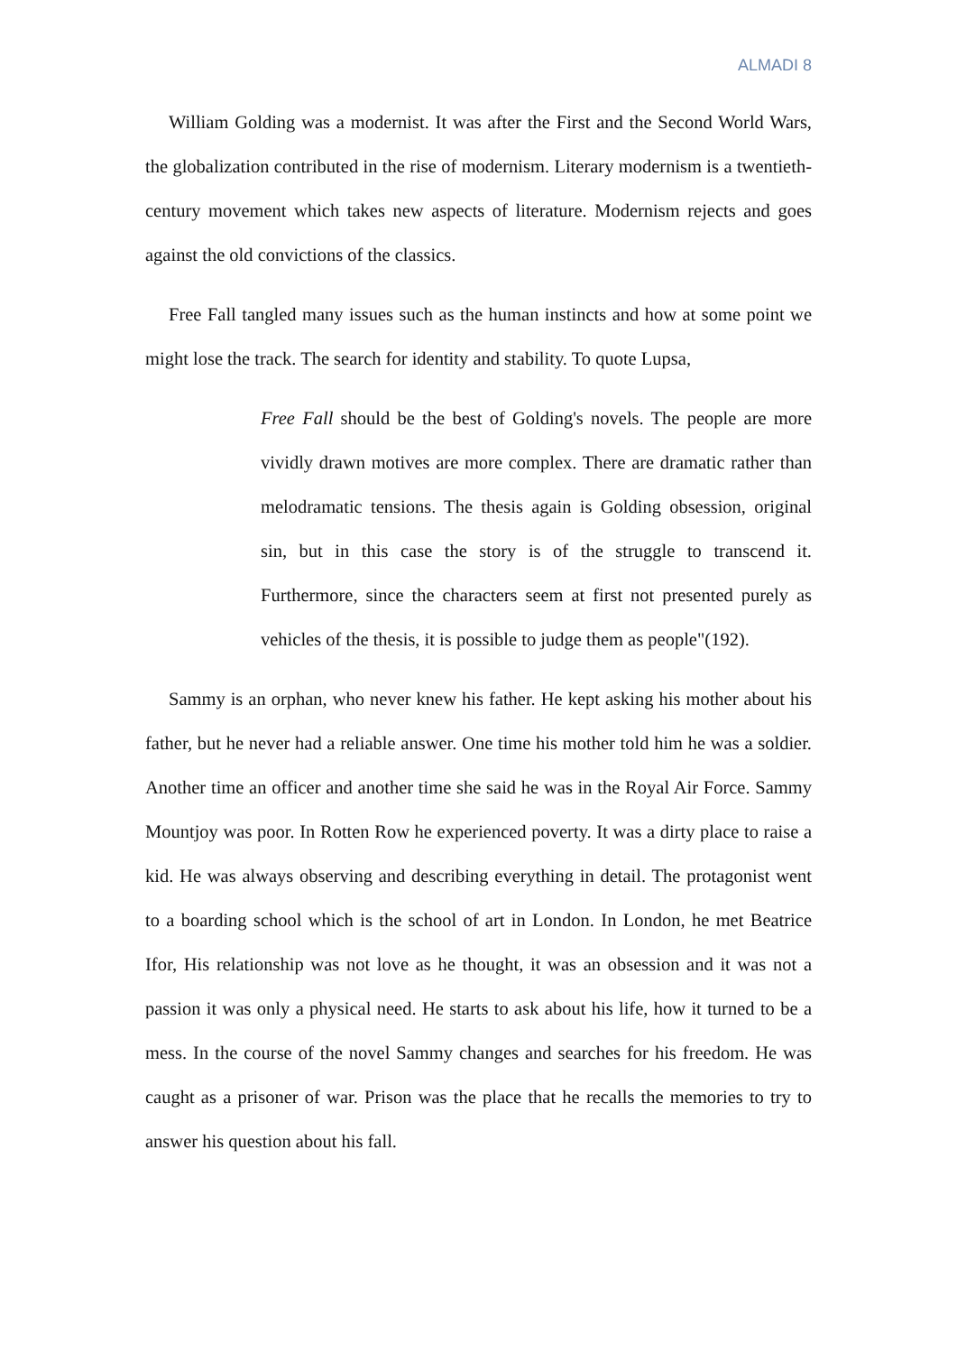ALMADI 8
William Golding was a modernist. It was after the First and the Second World Wars, the globalization contributed in the rise of modernism. Literary modernism is a twentieth-century movement which takes new aspects of literature. Modernism rejects and goes against the old convictions of the classics.
Free Fall tangled many issues such as the human instincts and how at some point we might lose the track. The search for identity and stability. To quote Lupsa,
Free Fall should be the best of Golding's novels. The people are more vividly drawn motives are more complex. There are dramatic rather than melodramatic tensions. The thesis again is Golding obsession, original sin, but in this case the story is of the struggle to transcend it. Furthermore, since the characters seem at first not presented purely as vehicles of the thesis, it is possible to judge them as people"(192).
Sammy is an orphan, who never knew his father. He kept asking his mother about his father, but he never had a reliable answer. One time his mother told him he was a soldier. Another time an officer and another time she said he was in the Royal Air Force. Sammy Mountjoy was poor. In Rotten Row he experienced poverty. It was a dirty place to raise a kid. He was always observing and describing everything in detail. The protagonist went to a boarding school which is the school of art in London. In London, he met Beatrice Ifor, His relationship was not love as he thought, it was an obsession and it was not a passion it was only a physical need. He starts to ask about his life, how it turned to be a mess. In the course of the novel Sammy changes and searches for his freedom. He was caught as a prisoner of war. Prison was the place that he recalls the memories to try to answer his question about his fall.